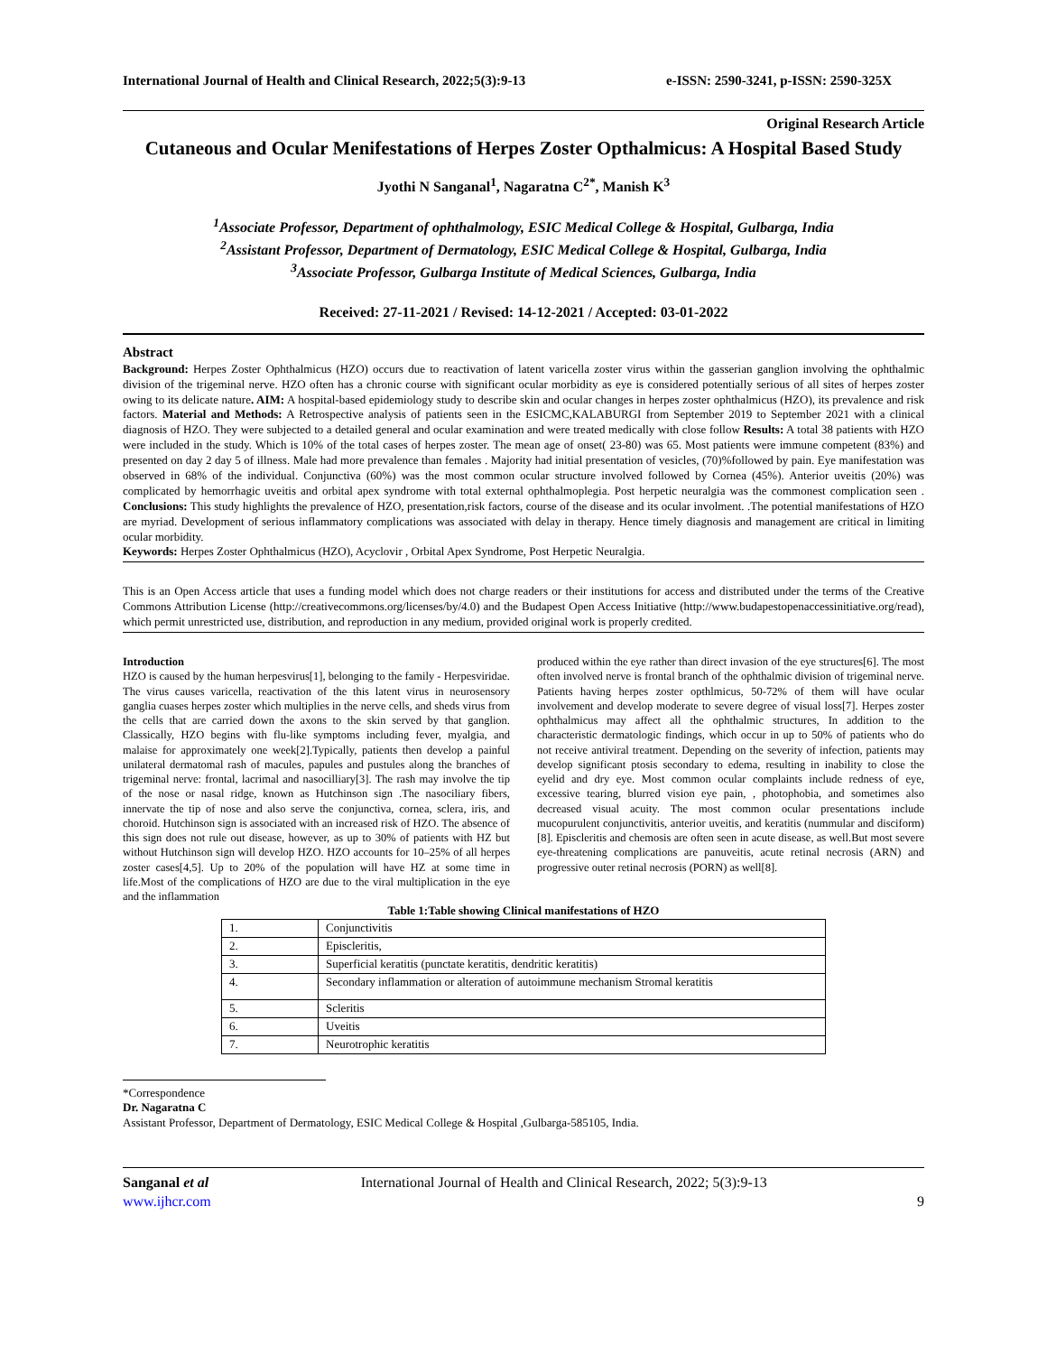International Journal of Health and Clinical Research, 2022;5(3):9-13 e-ISSN: 2590-3241, p-ISSN: 2590-325X
Original Research Article
Cutaneous and Ocular Menifestations of Herpes Zoster Opthalmicus: A Hospital Based Study
Jyothi N Sanganal<sup>1</sup>, Nagaratna C<sup>2*</sup>, Manish K<sup>3</sup>
<sup>1</sup> Associate Professor, Department of ophthalmology, ESIC Medical College & Hospital, Gulbarga, India
<sup>2</sup> Assistant Professor, Department of Dermatology, ESIC Medical College & Hospital, Gulbarga, India
<sup>3</sup> Associate Professor, Gulbarga Institute of Medical Sciences, Gulbarga, India
Received: 27-11-2021 / Revised: 14-12-2021 / Accepted: 03-01-2022
Abstract
Background: Herpes Zoster Ophthalmicus (HZO) occurs due to reactivation of latent varicella zoster virus within the gasserian ganglion involving the ophthalmic division of the trigeminal nerve. HZO often has a chronic course with significant ocular morbidity as eye is considered potentially serious of all sites of herpes zoster owing to its delicate nature. AIM: A hospital-based epidemiology study to describe skin and ocular changes in herpes zoster ophthalmicus (HZO), its prevalence and risk factors. Material and Methods: A Retrospective analysis of patients seen in the ESICMC,KALABURGI from September 2019 to September 2021 with a clinical diagnosis of HZO. They were subjected to a detailed general and ocular examination and were treated medically with close follow Results: A total 38 patients with HZO were included in the study. Which is 10% of the total cases of herpes zoster. The mean age of onset( 23-80) was 65. Most patients were immune competent (83%) and presented on day 2 day 5 of illness. Male had more prevalence than females . Majority had initial presentation of vesicles, (70)%followed by pain. Eye manifestation was observed in 68% of the individual. Conjunctiva (60%) was the most common ocular structure involved followed by Cornea (45%). Anterior uveitis (20%) was complicated by hemorrhagic uveitis and orbital apex syndrome with total external ophthalmoplegia. Post herpetic neuralgia was the commonest complication seen . Conclusions: This study highlights the prevalence of HZO, presentation,risk factors, course of the disease and its ocular involment. .The potential manifestations of HZO are myriad. Development of serious inflammatory complications was associated with delay in therapy. Hence timely diagnosis and management are critical in limiting ocular morbidity.
Keywords: Herpes Zoster Ophthalmicus (HZO), Acyclovir , Orbital Apex Syndrome, Post Herpetic Neuralgia.
This is an Open Access article that uses a funding model which does not charge readers or their institutions for access and distributed under the terms of the Creative Commons Attribution License (http://creativecommons.org/licenses/by/4.0) and the Budapest Open Access Initiative (http://www.budapestopenaccessinitiative.org/read), which permit unrestricted use, distribution, and reproduction in any medium, provided original work is properly credited.
Introduction
HZO is caused by the human herpesvirus[1], belonging to the family - Herpesviridae. The virus causes varicella, reactivation of the this latent virus in neurosensory ganglia cuases herpes zoster which multiplies in the nerve cells, and sheds virus from the cells that are carried down the axons to the skin served by that ganglion. Classically, HZO begins with flu-like symptoms including fever, myalgia, and malaise for approximately one week[2].Typically, patients then develop a painful unilateral dermatomal rash of macules, papules and pustules along the branches of trigeminal nerve: frontal, lacrimal and nasocilliary[3]. The rash may involve the tip of the nose or nasal ridge, known as Hutchinson sign .The nasociliary fibers, innervate the tip of nose and also serve the conjunctiva, cornea, sclera, iris, and choroid. Hutchinson sign is associated with an increased risk of HZO. The absence of this sign does not rule out disease, however, as up to 30% of patients with HZ but without Hutchinson sign will develop HZO. HZO accounts for 10–25% of all herpes zoster cases[4,5]. Up to 20% of the population will have HZ at some time in life.Most of the complications of HZO are due to the viral multiplication in the eye and the inflammation
produced within the eye rather than direct invasion of the eye structures[6]. The most often involved nerve is frontal branch of the ophthalmic division of trigeminal nerve. Patients having herpes zoster opthlmicus, 50-72% of them will have ocular involvement and develop moderate to severe degree of visual loss[7]. Herpes zoster ophthalmicus may affect all the ophthalmic structures, In addition to the characteristic dermatologic findings, which occur in up to 50% of patients who do not receive antiviral treatment. Depending on the severity of infection, patients may develop significant ptosis secondary to edema, resulting in inability to close the eyelid and dry eye. Most common ocular complaints include redness of eye, excessive tearing, blurred vision eye pain, , photophobia, and sometimes also decreased visual acuity. The most common ocular presentations include mucopurulent conjunctivitis, anterior uveitis, and keratitis (nummular and disciform)[8]. Episcleritis and chemosis are often seen in acute disease, as well.But most severe eye-threatening complications are panuveitis, acute retinal necrosis (ARN) and progressive outer retinal necrosis (PORN) as well[8].
Table 1:Table showing Clinical manifestations of HZO
| 1. | Conjunctivitis |
| 2. | Episcleritis, |
| 3. | Superficial keratitis (punctate keratitis, dendritic keratitis) |
| 4. | Secondary inflammation or alteration of autoimmune mechanism Stromal keratitis |
| 5. | Scleritis |
| 6. | Uveitis |
| 7. | Neurotrophic keratitis |
*Correspondence
Dr. Nagaratna C
Assistant Professor, Department of Dermatology, ESIC Medical College & Hospital ,Gulbarga-585105, India.
Sanganal et al
www.ijhcr.com International Journal of Health and Clinical Research, 2022; 5(3):9-13
9